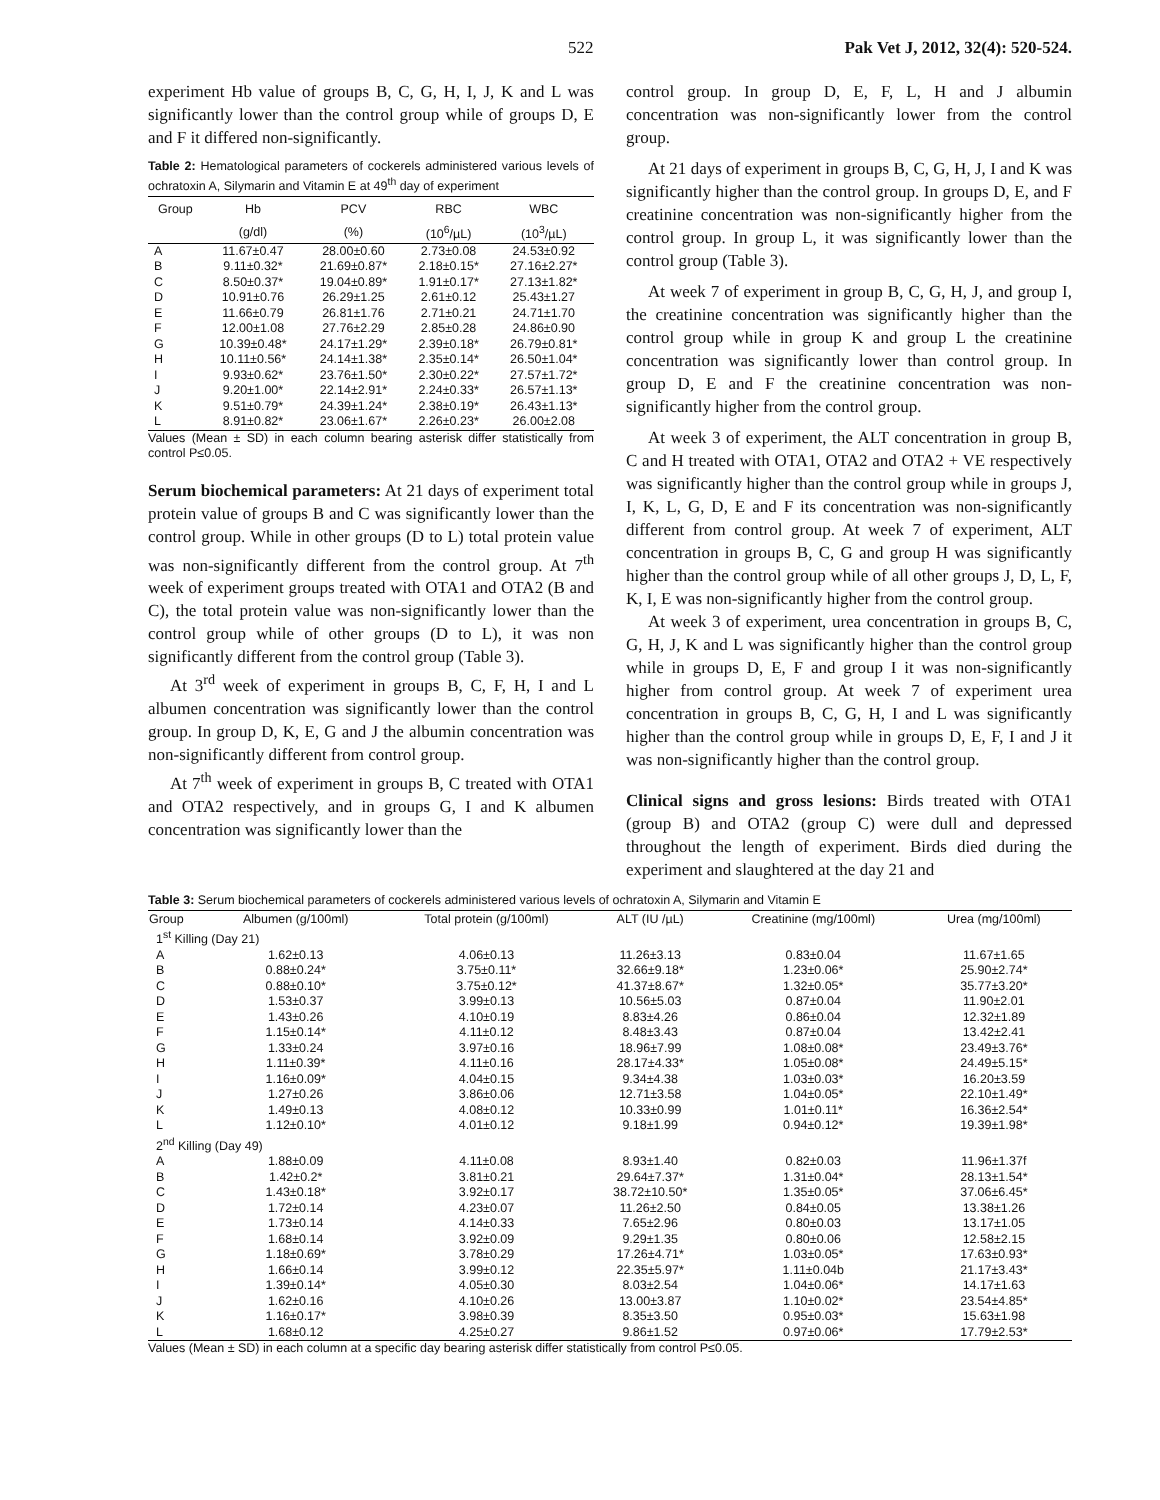522 Pak Vet J, 2012, 32(4): 520-524.
experiment Hb value of groups B, C, G, H, I, J, K and L was significantly lower than the control group while of groups D, E and F it differed non-significantly.
Table 2: Hematological parameters of cockerels administered various levels of ochratoxin A, Silymarin and Vitamin E at 49<sup>th</sup> day of experiment
| Group | Hb | PCV | RBC | WBC |
| --- | --- | --- | --- | --- |
| | (g/dl) | (%) | (10<sup>6</sup>/µL) | (10<sup>3</sup>/µL) |
| A | 11.67±0.47 | 28.00±0.60 | 2.73±0.08 | 24.53±0.92 |
| B | 9.11±0.32* | 21.69±0.87* | 2.18±0.15* | 27.16±2.27* |
| C | 8.50±0.37* | 19.04±0.89* | 1.91±0.17* | 27.13±1.82* |
| D | 10.91±0.76 | 26.29±1.25 | 2.61±0.12 | 25.43±1.27 |
| E | 11.66±0.79 | 26.81±1.76 | 2.71±0.21 | 24.71±1.70 |
| F | 12.00±1.08 | 27.76±2.29 | 2.85±0.28 | 24.86±0.90 |
| G | 10.39±0.48* | 24.17±1.29* | 2.39±0.18* | 26.79±0.81* |
| H | 10.11±0.56* | 24.14±1.38* | 2.35±0.14* | 26.50±1.04* |
| I | 9.93±0.62* | 23.76±1.50* | 2.30±0.22* | 27.57±1.72* |
| J | 9.20±1.00* | 22.14±2.91* | 2.24±0.33* | 26.57±1.13* |
| K | 9.51±0.79* | 24.39±1.24* | 2.38±0.19* | 26.43±1.13* |
| L | 8.91±0.82* | 23.06±1.67* | 2.26±0.23* | 26.00±2.08 |
Values (Mean ± SD) in each column bearing asterisk differ statistically from control P≤0.05.
Serum biochemical parameters: At 21 days of experiment total protein value of groups B and C was significantly lower than the control group. While in other groups (D to L) total protein value was non-significantly different from the control group. At 7<sup>th</sup> week of experiment groups treated with OTA1 and OTA2 (B and C), the total protein value was non-significantly lower than the control group while of other groups (D to L), it was non significantly different from the control group (Table 3).
At 3<sup>rd</sup> week of experiment in groups B, C, F, H, I and L albumen concentration was significantly lower than the control group. In group D, K, E, G and J the albumin concentration was non-significantly different from control group.
At 7<sup>th</sup> week of experiment in groups B, C treated with OTA1 and OTA2 respectively, and in groups G, I and K albumen concentration was significantly lower than the
control group. In group D, E, F, L, H and J albumin concentration was non-significantly lower from the control group.
At 21 days of experiment in groups B, C, G, H, J, I and K was significantly higher than the control group. In groups D, E, and F creatinine concentration was non-significantly higher from the control group. In group L, it was significantly lower than the control group (Table 3).
At week 7 of experiment in group B, C, G, H, J, and group I, the creatinine concentration was significantly higher than the control group while in group K and group L the creatinine concentration was significantly lower than control group. In group D, E and F the creatinine concentration was non-significantly higher from the control group.
At week 3 of experiment, the ALT concentration in group B, C and H treated with OTA1, OTA2 and OTA2 + VE respectively was significantly higher than the control group while in groups J, I, K, L, G, D, E and F its concentration was non-significantly different from control group. At week 7 of experiment, ALT concentration in groups B, C, G and group H was significantly higher than the control group while of all other groups J, D, L, F, K, I, E was non-significantly higher from the control group.
At week 3 of experiment, urea concentration in groups B, C, G, H, J, K and L was significantly higher than the control group while in groups D, E, F and group I it was non-significantly higher from control group. At week 7 of experiment urea concentration in groups B, C, G, H, I and L was significantly higher than the control group while in groups D, E, F, I and J it was non-significantly higher than the control group.
Clinical signs and gross lesions: Birds treated with OTA1 (group B) and OTA2 (group C) were dull and depressed throughout the length of experiment. Birds died during the experiment and slaughtered at the day 21 and
Table 3: Serum biochemical parameters of cockerels administered various levels of ochratoxin A, Silymarin and Vitamin E
| Group | Albumen (g/100ml) | Total protein (g/100ml) | ALT (IU /µL) | Creatinine (mg/100ml) | Urea (mg/100ml) |
| --- | --- | --- | --- | --- | --- |
| 1<sup>st</sup> Killing (Day 21) | | | | | |
| A | 1.62±0.13 | 4.06±0.13 | 11.26±3.13 | 0.83±0.04 | 11.67±1.65 |
| B | 0.88±0.24* | 3.75±0.11* | 32.66±9.18* | 1.23±0.06* | 25.90±2.74* |
| C | 0.88±0.10* | 3.75±0.12* | 41.37±8.67* | 1.32±0.05* | 35.77±3.20* |
| D | 1.53±0.37 | 3.99±0.13 | 10.56±5.03 | 0.87±0.04 | 11.90±2.01 |
| E | 1.43±0.26 | 4.10±0.19 | 8.83±4.26 | 0.86±0.04 | 12.32±1.89 |
| F | 1.15±0.14* | 4.11±0.12 | 8.48±3.43 | 0.87±0.04 | 13.42±2.41 |
| G | 1.33±0.24 | 3.97±0.16 | 18.96±7.99 | 1.08±0.08* | 23.49±3.76* |
| H | 1.11±0.39* | 4.11±0.16 | 28.17±4.33* | 1.05±0.08* | 24.49±5.15* |
| I | 1.16±0.09* | 4.04±0.15 | 9.34±4.38 | 1.03±0.03* | 16.20±3.59 |
| J | 1.27±0.26 | 3.86±0.06 | 12.71±3.58 | 1.04±0.05* | 22.10±1.49* |
| K | 1.49±0.13 | 4.08±0.12 | 10.33±0.99 | 1.01±0.11* | 16.36±2.54* |
| L | 1.12±0.10* | 4.01±0.12 | 9.18±1.99 | 0.94±0.12* | 19.39±1.98* |
| 2<sup>nd</sup> Killing (Day 49) | | | | | |
| A | 1.88±0.09 | 4.11±0.08 | 8.93±1.40 | 0.82±0.03 | 11.96±1.37f |
| B | 1.42±0.2* | 3.81±0.21 | 29.64±7.37* | 1.31±0.04* | 28.13±1.54* |
| C | 1.43±0.18* | 3.92±0.17 | 38.72±10.50* | 1.35±0.05* | 37.06±6.45* |
| D | 1.72±0.14 | 4.23±0.07 | 11.26±2.50 | 0.84±0.05 | 13.38±1.26 |
| E | 1.73±0.14 | 4.14±0.33 | 7.65±2.96 | 0.80±0.03 | 13.17±1.05 |
| F | 1.68±0.14 | 3.92±0.09 | 9.29±1.35 | 0.80±0.06 | 12.58±2.15 |
| G | 1.18±0.69* | 3.78±0.29 | 17.26±4.71* | 1.03±0.05* | 17.63±0.93* |
| H | 1.66±0.14 | 3.99±0.12 | 22.35±5.97* | 1.11±0.04b | 21.17±3.43* |
| I | 1.39±0.14* | 4.05±0.30 | 8.03±2.54 | 1.04±0.06* | 14.17±1.63 |
| J | 1.62±0.16 | 4.10±0.26 | 13.00±3.87 | 1.10±0.02* | 23.54±4.85* |
| K | 1.16±0.17* | 3.98±0.39 | 8.35±3.50 | 0.95±0.03* | 15.63±1.98 |
| L | 1.68±0.12 | 4.25±0.27 | 9.86±1.52 | 0.97±0.06* | 17.79±2.53* |
Values (Mean ± SD) in each column at a specific day bearing asterisk differ statistically from control P≤0.05.